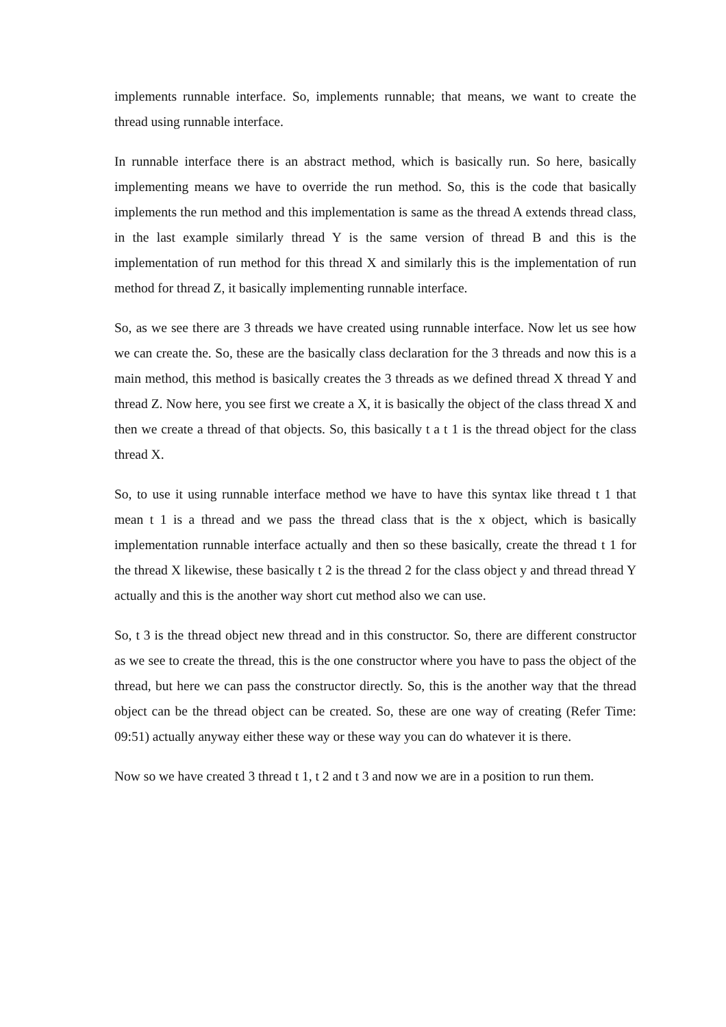implements runnable interface. So, implements runnable; that means, we want to create the thread using runnable interface.
In runnable interface there is an abstract method, which is basically run. So here, basically implementing means we have to override the run method. So, this is the code that basically implements the run method and this implementation is same as the thread A extends thread class, in the last example similarly thread Y is the same version of thread B and this is the implementation of run method for this thread X and similarly this is the implementation of run method for thread Z, it basically implementing runnable interface.
So, as we see there are 3 threads we have created using runnable interface. Now let us see how we can create the. So, these are the basically class declaration for the 3 threads and now this is a main method, this method is basically creates the 3 threads as we defined thread X thread Y and thread Z. Now here, you see first we create a X, it is basically the object of the class thread X and then we create a thread of that objects. So, this basically t a t 1 is the thread object for the class thread X.
So, to use it using runnable interface method we have to have this syntax like thread t 1 that mean t 1 is a thread and we pass the thread class that is the x object, which is basically implementation runnable interface actually and then so these basically, create the thread t 1 for the thread X likewise, these basically t 2 is the thread 2 for the class object y and thread thread Y actually and this is the another way short cut method also we can use.
So, t 3 is the thread object new thread and in this constructor. So, there are different constructor as we see to create the thread, this is the one constructor where you have to pass the object of the thread, but here we can pass the constructor directly. So, this is the another way that the thread object can be the thread object can be created. So, these are one way of creating (Refer Time: 09:51) actually anyway either these way or these way you can do whatever it is there.
Now so we have created 3 thread t 1, t 2 and t 3 and now we are in a position to run them.